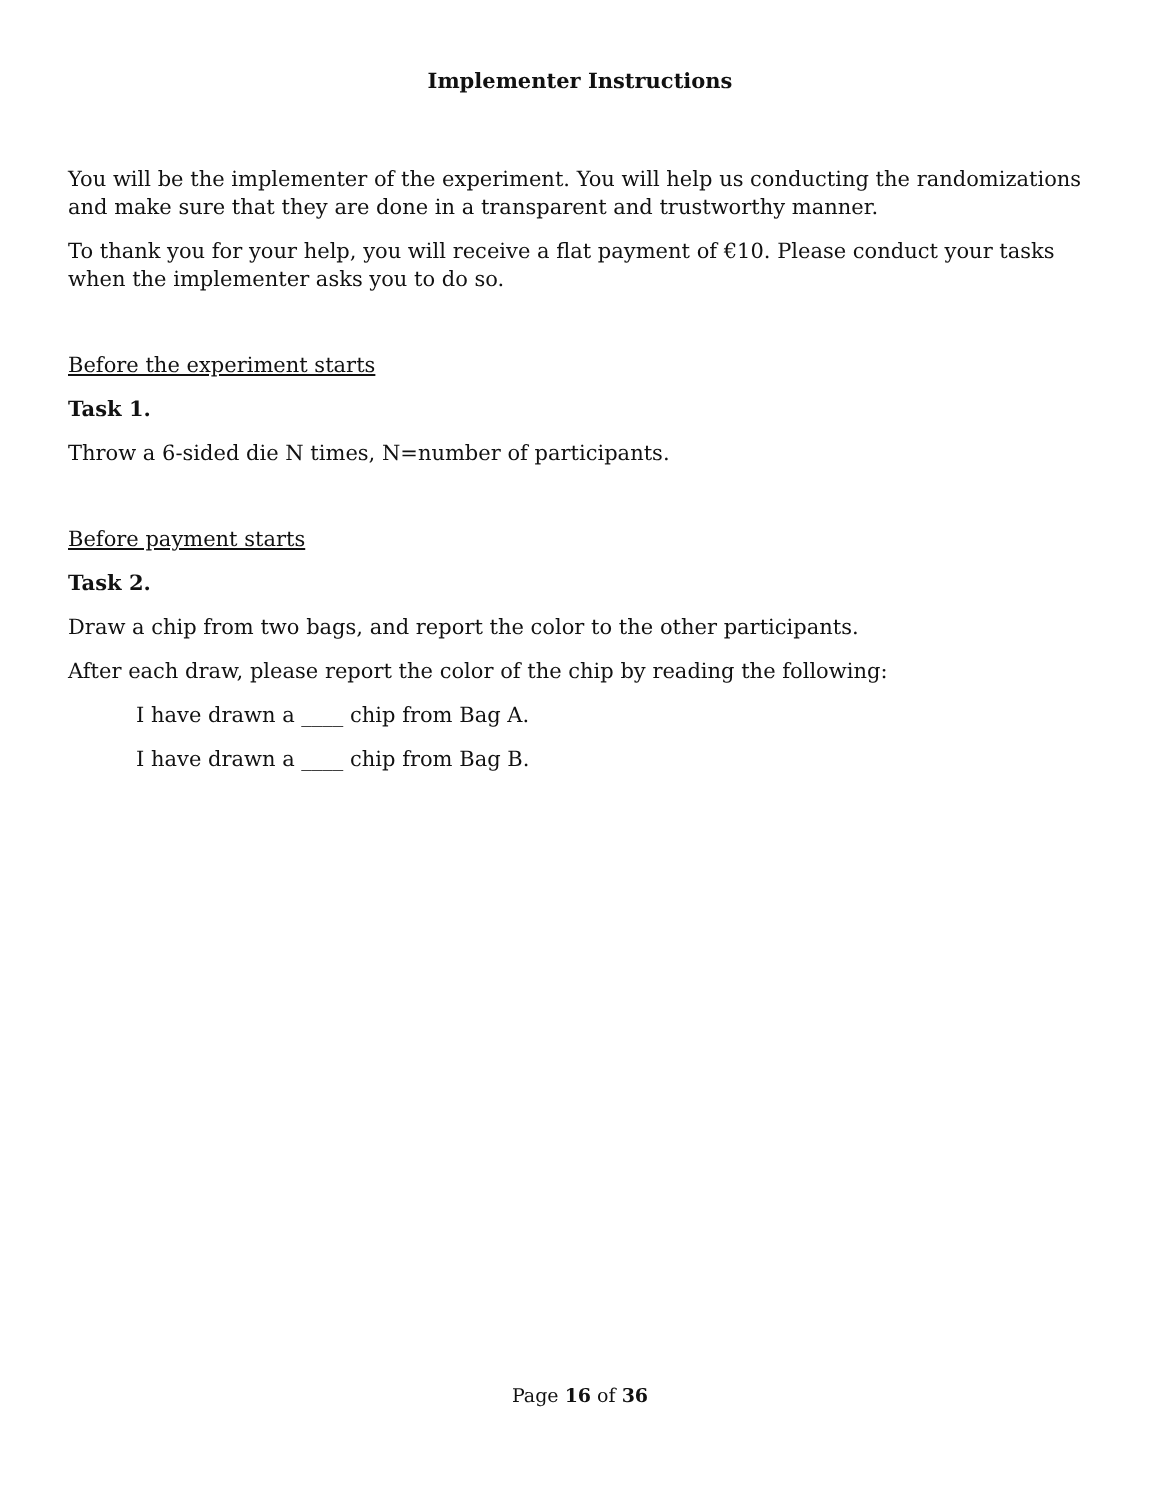Implementer Instructions
You will be the implementer of the experiment. You will help us conducting the randomizations and make sure that they are done in a transparent and trustworthy manner.
To thank you for your help, you will receive a flat payment of €10. Please conduct your tasks when the implementer asks you to do so.
Before the experiment starts
Task 1.
Throw a 6-sided die N times, N=number of participants.
Before payment starts
Task 2.
Draw a chip from two bags, and report the color to the other participants.
After each draw, please report the color of the chip by reading the following:
I have drawn a ____ chip from Bag A.
I have drawn a ____ chip from Bag B.
Page 16 of 36